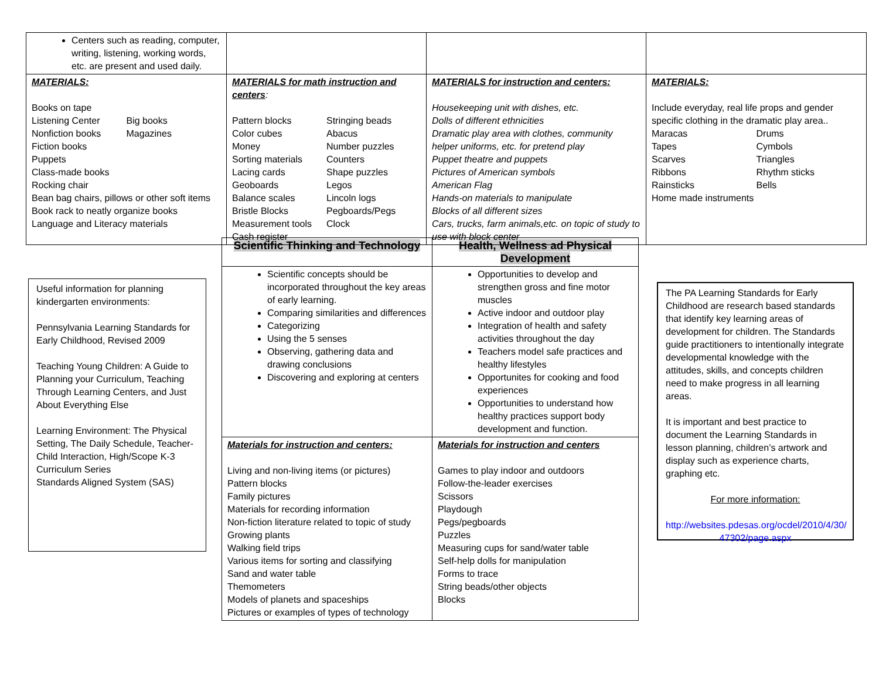| Centers such as reading, computer, writing, listening, working words, etc. are present and used daily. | | | |
| MATERIALS: Books on tape Listening Center Big books Nonfiction books Magazines Fiction books Puppets Class-made books Rocking chair Bean bag chairs, pillows or other soft items Book rack to neatly organize books Language and Literacy materials | MATERIALS for math instruction and centers : Pattern blocks Stringing beads Color cubes Abacus Money Number puzzles Sorting materials Counters Lacing cards Shape puzzles Geoboards Legos Balance scales Lincoln logs Bristle Blocks Pegboards/Pegs Measurement tools Clock Cash register | MATERIALS for instruction and centers: Housekeeping unit with dishes, etc. Dolls of different ethnicities Dramatic play area with clothes, community helper uniforms, etc. for pretend play Puppet theatre and puppets Pictures of American symbols American Flag Hands-on materials to manipulate Blocks of all different sizes Cars, trucks, farm animals,etc. on topic of study to use with block center | MATERIALS: Include everyday, real life props and gender specific clothing in the dramatic play area.. Maracas Drums Tapes Cymbols Scarves Triangles Ribbons Rhythm sticks Rainsticks Bells Home made instruments |
Useful information for planning kindergarten environments:
Pennsylvania Learning Standards for Early Childhood, Revised 2009
Teaching Young Children: A Guide to Planning your Curriculum, Teaching Through Learning Centers, and Just About Everything Else
Learning Environment: The Physical Setting, The Daily Schedule, Teacher-Child Interaction, High/Scope K-3 Curriculum Series
Standards Aligned System (SAS)
| Scientific Thinking and Technology | Health, Wellness ad Physical Development |
| --- | --- |
| Scientific concepts should be incorporated throughout the key areas of early learning. Comparing similarities and differences Categorizing Using the 5 senses Observing, gathering data and drawing conclusions Discovering and exploring at centers | Opportunities to develop and strengthen gross and fine motor muscles Active indoor and outdoor play Integration of health and safety activities throughout the day Teachers model safe practices and healthy lifestyles Opportunites for cooking and food experiences Opportunities to understand how healthy practices support body development and function. |
| Materials for instruction and centers: Living and non-living items (or pictures) Pattern blocks Family pictures Materials for recording information Non-fiction literature related to topic of study Growing plants Walking field trips Various items for sorting and classifying Sand and water table Themometers Models of planets and spaceships Pictures or examples of types of technology | Materials for instruction and centers Games to play indoor and outdoors Follow-the-leader exercises Scissors Playdough Pegs/pegboards Puzzles Measuring cups for sand/water table Self-help dolls for manipulation Forms to trace String beads/other objects Blocks |
The PA Learning Standards for Early Childhood are research based standards that identify key learning areas of development for children. The Standards guide practitioners to intentionally integrate developmental knowledge with the attitudes, skills, and concepts children need to make progress in all learning areas.
It is important and best practice to document the Learning Standards in lesson planning, children’s artwork and display such as experience charts, graphing etc.
For more information:
http://websites.pdesas.org/ocdel/2010/4/30/ 47302/page.aspx